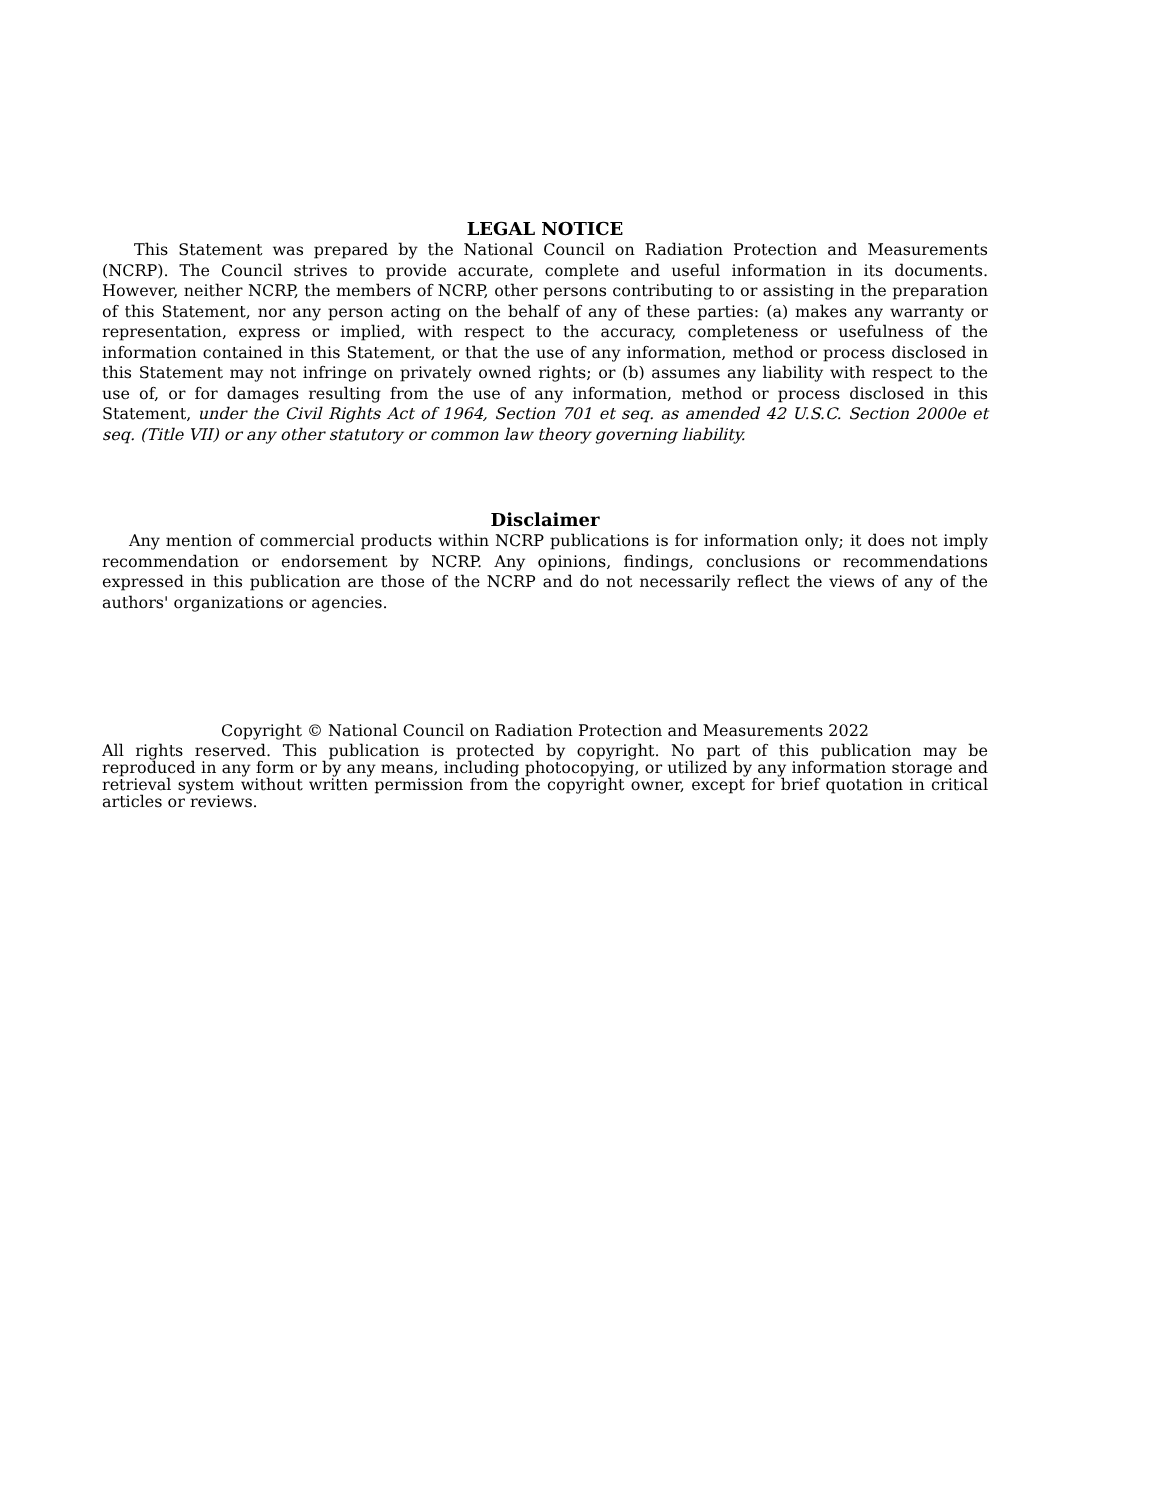LEGAL NOTICE
This Statement was prepared by the National Council on Radiation Protection and Measurements (NCRP). The Council strives to provide accurate, complete and useful information in its documents. However, neither NCRP, the members of NCRP, other persons contributing to or assisting in the preparation of this Statement, nor any person acting on the behalf of any of these parties: (a) makes any warranty or representation, express or implied, with respect to the accuracy, completeness or usefulness of the information contained in this Statement, or that the use of any information, method or process disclosed in this Statement may not infringe on privately owned rights; or (b) assumes any liability with respect to the use of, or for damages resulting from the use of any information, method or process disclosed in this Statement, under the Civil Rights Act of 1964, Section 701 et seq. as amended 42 U.S.C. Section 2000e et seq. (Title VII) or any other statutory or common law theory governing liability.
Disclaimer
Any mention of commercial products within NCRP publications is for information only; it does not imply recommendation or endorsement by NCRP. Any opinions, findings, conclusions or recommendations expressed in this publication are those of the NCRP and do not necessarily reflect the views of any of the authors' organizations or agencies.
Copyright © National Council on Radiation Protection and Measurements 2022
All rights reserved. This publication is protected by copyright. No part of this publication may be reproduced in any form or by any means, including photocopying, or utilized by any information storage and retrieval system without written permission from the copyright owner, except for brief quotation in critical articles or reviews.